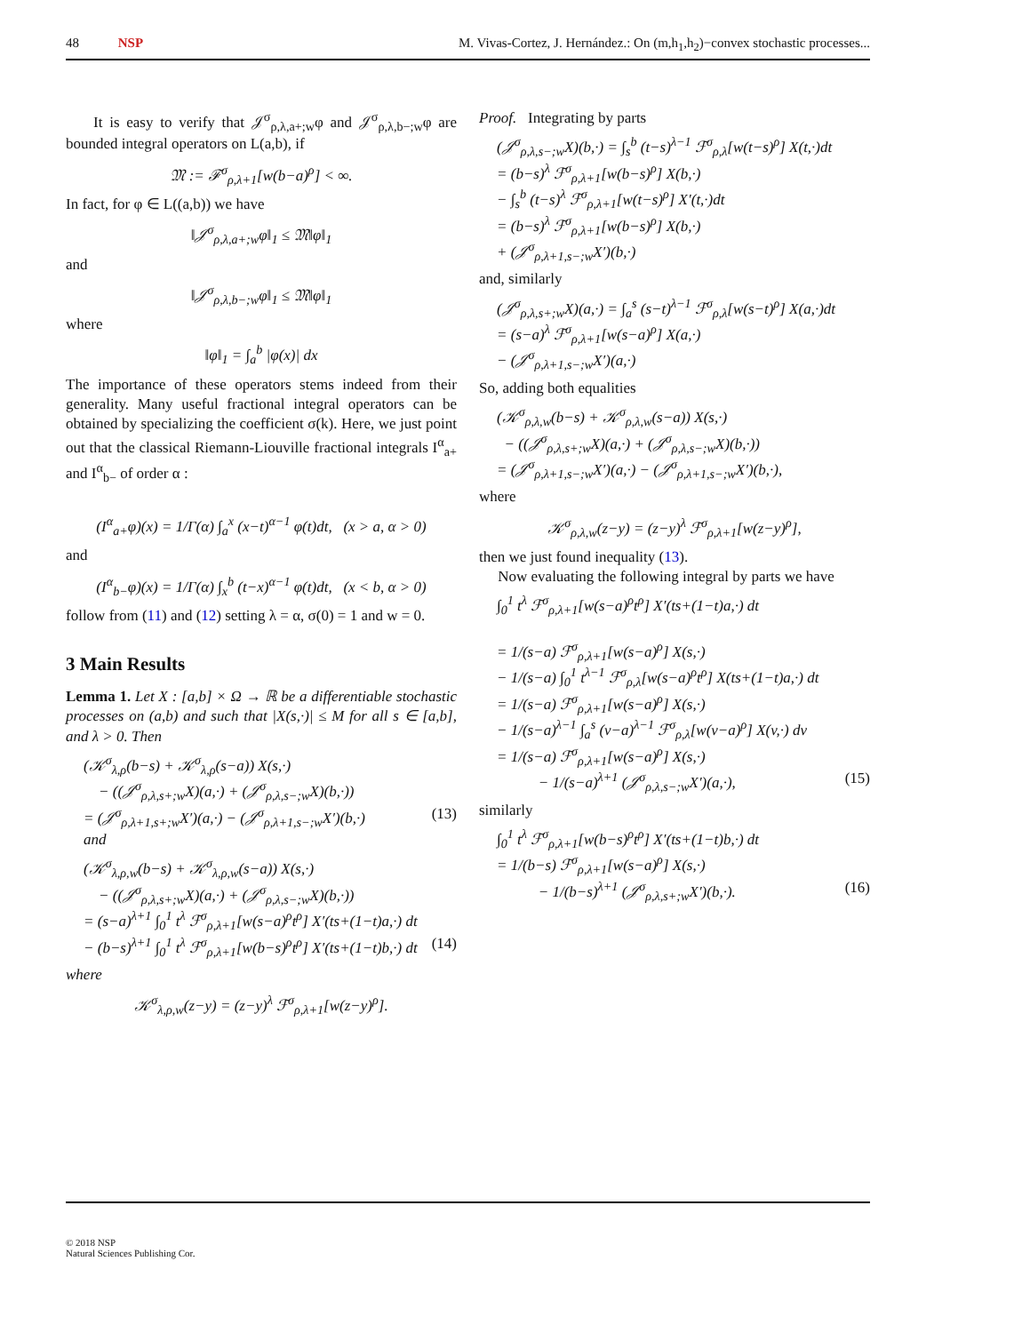48 NSP M. Vivas-Cortez, J. Hernández.: On (m,h<sub>1</sub>,h<sub>2</sub>)−convex stochastic processes...
It is easy to verify that 𝒥<sup>σ</sup><sub>ρ,λ,a+;w</sub>φ and 𝒥<sup>σ</sup><sub>ρ,λ,b−;w</sub>φ are bounded integral operators on L(a,b), if
𝔐 := ℱ<sup>σ</sup><sub>ρ,λ+1</sub>[w(b−a)<sup>ρ</sup>] < ∞.
In fact, for φ ∈ L((a,b)) we have
‖𝒥<sup>σ</sup><sub>ρ,λ,a+;w</sub>φ‖<sub>1</sub> ≤ 𝔐‖φ‖<sub>1</sub>
and
‖𝒥<sup>σ</sup><sub>ρ,λ,b−;w</sub>φ‖<sub>1</sub> ≤ 𝔐‖φ‖<sub>1</sub>
where
‖φ‖<sub>1</sub> = ∫<sub>a</sub><sup>b</sup> |φ(x)| dx
The importance of these operators stems indeed from their generality. Many useful fractional integral operators can be obtained by specializing the coefficient σ(k). Here, we just point out that the classical Riemann-Liouville fractional integrals I<sup>α</sup><sub>a+</sub> and I<sup>α</sup><sub>b−</sub> of order α :
(I<sup>α</sup><sub>a+</sub>φ)(x) = 1/Γ(α) ∫<sub>a</sub><sup>x</sup> (x−t)<sup>α−1</sup> φ(t)dt, (x > a, α > 0)
and
(I<sup>α</sup><sub>b−</sub>φ)(x) = 1/Γ(α) ∫<sub>x</sub><sup>b</sup> (t−x)<sup>α−1</sup> φ(t)dt, (x < b, α > 0)
follow from (11) and (12) setting λ = α, σ(0) = 1 and w = 0.
3 Main Results
Lemma 1. Let X : [a,b] × Ω → ℝ be a differentiable stochastic processes on (a,b) and such that |X(s,·)| ≤ M for all s ∈ [a,b], and λ > 0. Then
(𝒦<sup>σ</sup><sub>λ,ρ</sub>(b−s) + 𝒦<sup>σ</sup><sub>λ,ρ</sub>(s−a)) X(s,·)
− ((𝒥<sup>σ</sup><sub>ρ,λ,s+;w</sub>X)(a,·) + (𝒥<sup>σ</sup><sub>ρ,λ,s−;w</sub>X)(b,·))
= (𝒥<sup>σ</sup><sub>ρ,λ+1,s+;w</sub>X′)(a,·) − (𝒥<sup>σ</sup><sub>ρ,λ+1,s−;w</sub>X′)(b,·) (13)
and
(𝒦<sup>σ</sup><sub>λ,ρ,w</sub>(b−s) + 𝒦<sup>σ</sup><sub>λ,ρ,w</sub>(s−a)) X(s,·)
− ((𝒥<sup>σ</sup><sub>ρ,λ,s+;w</sub>X)(a,·) + (𝒥<sup>σ</sup><sub>ρ,λ,s−;w</sub>X)(b,·))
= (s−a)<sup>λ+1</sup> ∫<sub>0</sub><sup>1</sup> t<sup>λ</sup> ℱ<sup>σ</sup><sub>ρ,λ+1</sub>[w(s−a)<sup>ρ</sup>t<sup>ρ</sup>] X′(ts+(1−t)a,·) dt
− (b−s)<sup>λ+1</sup> ∫<sub>0</sub><sup>1</sup> t<sup>λ</sup> ℱ<sup>σ</sup><sub>ρ,λ+1</sub>[w(b−s)<sup>ρ</sup>t<sup>ρ</sup>] X′(ts+(1−t)b,·) dt (14)
where
𝒦<sup>σ</sup><sub>λ,ρ,w</sub>(z−y) = (z−y)<sup>λ</sup> ℱ<sup>σ</sup><sub>ρ,λ+1</sub>[w(z−y)<sup>ρ</sup>].
Proof. Integrating by parts
(𝒥<sup>σ</sup><sub>ρ,λ,s−;w</sub>X)(b,·) = ∫<sub>s</sub><sup>b</sup> (t−s)<sup>λ−1</sup> ℱ<sup>σ</sup><sub>ρ,λ</sub>[w(t−s)<sup>ρ</sup>] X(t,·)dt
= (b−s)<sup>λ</sup> ℱ<sup>σ</sup><sub>ρ,λ+1</sub>[w(b−s)<sup>ρ</sup>] X(b,·)
− ∫<sub>s</sub><sup>b</sup> (t−s)<sup>λ</sup> ℱ<sup>σ</sup><sub>ρ,λ+1</sub>[w(t−s)<sup>ρ</sup>] X′(t,·)dt
= (b−s)<sup>λ</sup> ℱ<sup>σ</sup><sub>ρ,λ+1</sub>[w(b−s)<sup>ρ</sup>] X(b,·)
+ (𝒥<sup>σ</sup><sub>ρ,λ+1,s−;w</sub>X′)(b,·)
and, similarly
(𝒥<sup>σ</sup><sub>ρ,λ,s+;w</sub>X)(a,·) = ∫<sub>a</sub><sup>s</sup> (s−t)<sup>λ−1</sup> ℱ<sup>σ</sup><sub>ρ,λ</sub>[w(s−t)<sup>ρ</sup>] X(a,·)dt
= (s−a)<sup>λ</sup> ℱ<sup>σ</sup><sub>ρ,λ+1</sub>[w(s−a)<sup>ρ</sup>] X(a,·)
− (𝒥<sup>σ</sup><sub>ρ,λ+1,s−;w</sub>X′)(a,·)
So, adding both equalities
(𝒦<sup>σ</sup><sub>ρ,λ,w</sub>(b−s) + 𝒦<sup>σ</sup><sub>ρ,λ,w</sub>(s−a)) X(s,·)
− ((𝒥<sup>σ</sup><sub>ρ,λ,s+;w</sub>X)(a,·) + (𝒥<sup>σ</sup><sub>ρ,λ,s−;w</sub>X)(b,·))
= (𝒥<sup>σ</sup><sub>ρ,λ+1,s−;w</sub>X′)(a,·) − (𝒥<sup>σ</sup><sub>ρ,λ+1,s−;w</sub>X′)(b,·),
where
𝒦<sup>σ</sup><sub>ρ,λ,w</sub>(z−y) = (z−y)<sup>λ</sup> ℱ<sup>σ</sup><sub>ρ,λ+1</sub>[w(z−y)<sup>ρ</sup>],
then we just found inequality (13).
Now evaluating the following integral by parts we have
∫<sub>0</sub><sup>1</sup> t<sup>λ</sup> ℱ<sup>σ</sup><sub>ρ,λ+1</sub>[w(s−a)<sup>ρ</sup>t<sup>ρ</sup>] X′(ts+(1−t)a,·) dt
= 1/(s−a) ℱ<sup>σ</sup><sub>ρ,λ+1</sub>[w(s−a)<sup>ρ</sup>] X(s,·)
− 1/(s−a) ∫<sub>0</sub><sup>1</sup> t<sup>λ−1</sup> ℱ<sup>σ</sup><sub>ρ,λ</sub>[w(s−a)<sup>ρ</sup>t<sup>ρ</sup>] X(ts+(1−t)a,·) dt
= 1/(s−a) ℱ<sup>σ</sup><sub>ρ,λ+1</sub>[w(s−a)<sup>ρ</sup>] X(s,·)
− 1/(s−a)<sup>λ−1</sup> ∫<sub>a</sub><sup>s</sup> (v−a)<sup>λ−1</sup> ℱ<sup>σ</sup><sub>ρ,λ</sub>[w(v−a)<sup>ρ</sup>] X(v,·) dv
= 1/(s−a) ℱ<sup>σ</sup><sub>ρ,λ+1</sub>[w(s−a)<sup>ρ</sup>] X(s,·)
− 1/(s−a)<sup>λ+1</sup> (𝒥<sup>σ</sup><sub>ρ,λ,s−;w</sub>X′)(a,·), (15)
similarly
∫<sub>0</sub><sup>1</sup> t<sup>λ</sup> ℱ<sup>σ</sup><sub>ρ,λ+1</sub>[w(b−s)<sup>ρ</sup>t<sup>ρ</sup>] X′(ts+(1−t)b,·) dt
= 1/(b−s) ℱ<sup>σ</sup><sub>ρ,λ+1</sub>[w(s−a)<sup>ρ</sup>] X(s,·)
− 1/(b−s)<sup>λ+1</sup> (𝒥<sup>σ</sup><sub>ρ,λ,s+;w</sub>X′)(b,·). (16)
© 2018 NSP
Natural Sciences Publishing Cor.